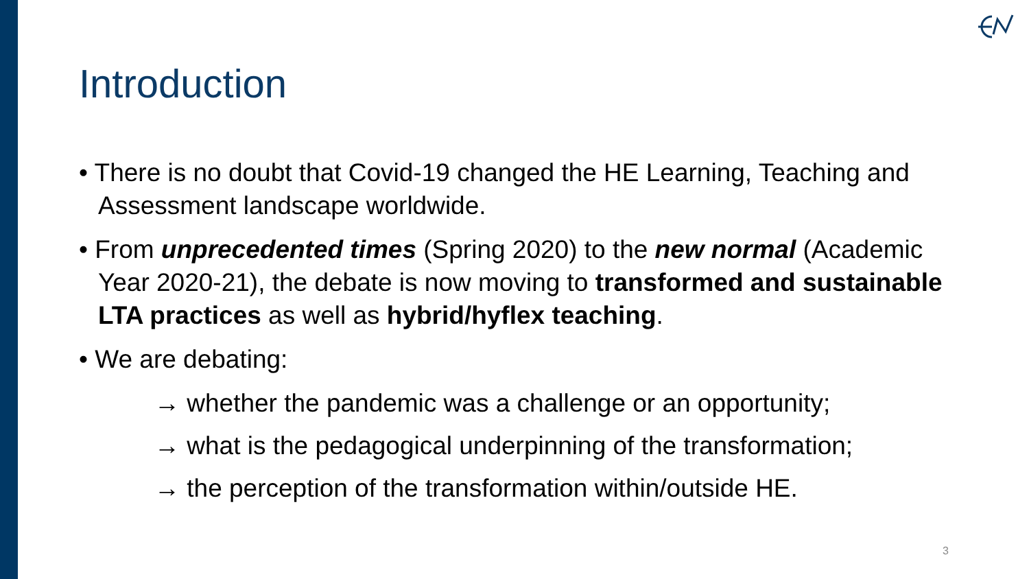Introduction
• There is no doubt that Covid-19 changed the HE Learning, Teaching and Assessment landscape worldwide.
• From unprecedented times (Spring 2020) to the new normal (Academic Year 2020-21), the debate is now moving to transformed and sustainable LTA practices as well as hybrid/hyflex teaching.
• We are debating:
→ whether the pandemic was a challenge or an opportunity;
→ what is the pedagogical underpinning of the transformation;
→ the perception of the transformation within/outside HE.
3